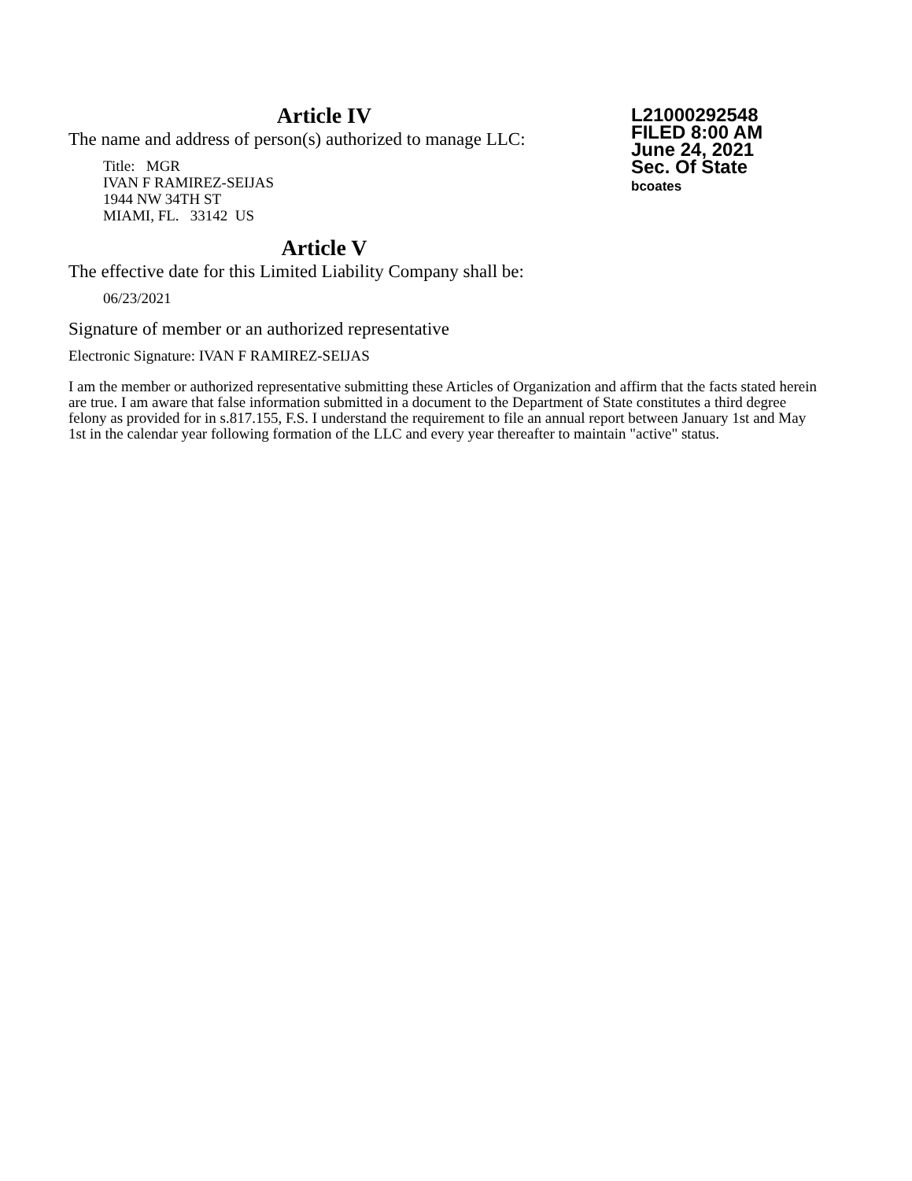Article IV
The name and address of person(s) authorized to manage LLC:
Title: MGR
IVAN F RAMIREZ-SEIJAS
1944 NW 34TH ST
MIAMI, FL. 33142 US
L21000292548
FILED 8:00 AM
June 24, 2021
Sec. Of State
bcoates
Article V
The effective date for this Limited Liability Company shall be:
06/23/2021
Signature of member or an authorized representative
Electronic Signature: IVAN F RAMIREZ-SEIJAS
I am the member or authorized representative submitting these Articles of Organization and affirm that the facts stated herein are true. I am aware that false information submitted in a document to the Department of State constitutes a third degree felony as provided for in s.817.155, F.S. I understand the requirement to file an annual report between January 1st and May 1st in the calendar year following formation of the LLC and every year thereafter to maintain "active" status.